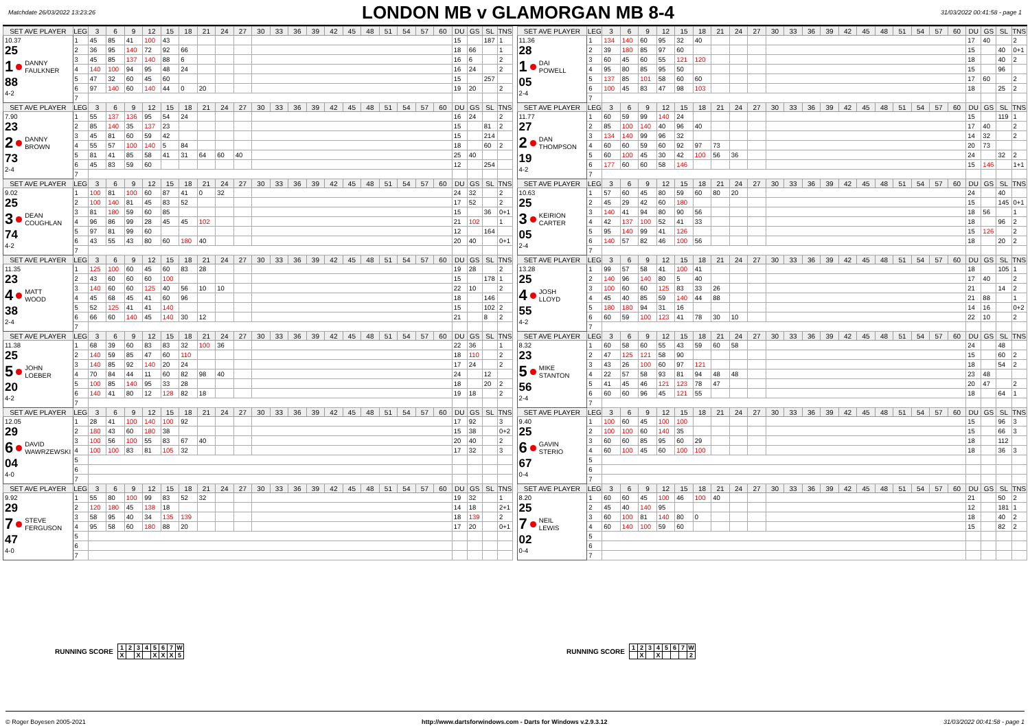Matchdate 26/03/2022 13:23:26 LONDON MB v GLAMORGAN MB 8-4 31/03/2022 00:41:58 - page 1
| SET AVE PLAYER | LEG | 3 | 6 | 9 | 12 | 15 | 18 | 21 | 24 | 27 | 30 | 33 | 36 | 39 | 42 | 45 | 48 | 51 | 54 | 57 | 60 | DU | GS | SL | TNS | | SET AVE PLAYER | LEG | 3 | 6 | 9 | 12 | 15 | 18 | 21 | 24 | 27 | 30 | 33 | 36 | 39 | 42 | 45 | 48 | 51 | 54 | 57 | 60 | DU | GS | SL | TNS |
| 10.37 25 1 DANNY FAULKNER 88 4-2 | 1 | 45 | 85 | 41 | 100 | 43 | | | | | | | | | | | | | | | | 15 | | 187 | 1 | | 11.36 28 1 DAI POWELL 05 2-4 | 1 | 134 | 140 | 60 | 95 | 32 | 40 | | | | | | | | | | | | | | | 17 | 40 | | 2 |
| | 2 | 36 | 95 | 140 | 72 | 92 | 66 | | | | | | | | | | | | | | | 18 | 66 | | 1 | | | 2 | 39 | 180 | 85 | 97 | 60 | | | | | | | | | | | | | | | | 15 | | 40 | 0+1 |
| | 3 | 45 | 85 | 137 | 140 | 88 | 6 | | | | | | | | | | | | | | | 16 | 6 | | 2 | | | 3 | 60 | 45 | 60 | 55 | 121 | 120 | | | | | | | | | | | | | | | 18 | | 40 | 2 |
| | 4 | 140 | 100 | 94 | 95 | 48 | 24 | | | | | | | | | | | | | | | 16 | 24 | | 2 | | | 4 | 95 | 80 | 85 | 95 | 50 | | | | | | | | | | | | | | | | 15 | | 96 | |
| | 5 | 47 | 32 | 60 | 45 | 60 | | | | | | | | | | | | | | | | 15 | | 257 | | | | 5 | 137 | 85 | 101 | 58 | 60 | 60 | | | | | | | | | | | | | | | 17 | 60 | | 2 |
| | 6 | 97 | 140 | 60 | 140 | 44 | 0 | 20 | | | | | | | | | | | | | | 19 | 20 | | 2 | | | 6 | 100 | 45 | 83 | 47 | 98 | 103 | | | | | | | | | | | | | | | 18 | | 25 | 2 |
| | 7 | | | | | | | | | | | | | | | | | | | | | | | | | | | 7 | | | | | | | | | | | | | | | | | | | | | | | | |
| SET AVE PLAYER | LEG | 3 | 6 | 9 | 12 | 15 | 18 | 21 | 24 | 27 | 30 | 33 | 36 | 39 | 42 | 45 | 48 | 51 | 54 | 57 | 60 | DU | GS | SL | TNS | | SET AVE PLAYER | LEG | 3 | 6 | 9 | 12 | 15 | 18 | 21 | 24 | 27 | 30 | 33 | 36 | 39 | 42 | 45 | 48 | 51 | 54 | 57 | 60 | DU | GS | SL | TNS |
| 7.90 23 2 DANNY BROWN 73 2-4 | 1 | 55 | 137 | 136 | 95 | 54 | 24 | | | | | | | | | | | | | | | 16 | 24 | | 2 | | 11.77 27 2 DAN THOMPSON 19 4-2 | 1 | 60 | 59 | 99 | 140 | 24 | | | | | | | | | | | | | | | | 15 | | 119 | 1 |
| | 2 | 85 | 140 | 35 | 137 | 23 | | | | | | | | | | | | | | | | 15 | | 81 | 2 | | | 2 | 85 | 100 | 140 | 40 | 96 | 40 | | | | | | | | | | | | | | | 17 | 40 | | 2 |
| | 3 | 45 | 81 | 60 | 59 | 42 | | | | | | | | | | | | | | | | 15 | | 214 | | | | 3 | 134 | 140 | 99 | 96 | 32 | | | | | | | | | | | | | | | | 14 | 32 | | 2 |
| | 4 | 55 | 57 | 100 | 140 | 5 | 84 | | | | | | | | | | | | | | | 18 | | 60 | 2 | | | 4 | 60 | 60 | 59 | 60 | 92 | 97 | 73 | | | | | | | | | | | | | | 20 | 73 | | |
| | 5 | 81 | 41 | 85 | 58 | 41 | 31 | 64 | 60 | 40 | | | | | | | | | | | | 25 | 40 | | | | | 5 | 60 | 100 | 45 | 30 | 42 | 100 | 56 | 36 | | | | | | | | | | | | | 24 | | 32 | 2 |
| | 6 | 45 | 83 | 59 | 60 | | | | | | | | | | | | | | | | | 12 | | 254 | | | | 6 | 177 | 60 | 60 | 58 | 146 | | | | | | | | | | | | | | | | 15 | 146 | | 1+1 |
| | 7 | | | | | | | | | | | | | | | | | | | | | | | | | | | 7 | | | | | | | | | | | | | | | | | | | | | | | | |
| SET AVE PLAYER | LEG | 3 | 6 | 9 | 12 | 15 | 18 | 21 | 24 | 27 | 30 | 33 | 36 | 39 | 42 | 45 | 48 | 51 | 54 | 57 | 60 | DU | GS | SL | TNS | | SET AVE PLAYER | LEG | 3 | 6 | 9 | 12 | 15 | 18 | 21 | 24 | 27 | 30 | 33 | 36 | 39 | 42 | 45 | 48 | 51 | 54 | 57 | 60 | DU | GS | SL | TNS |
| 9.02 25 3 DEAN COUGHLAN 74 4-2 | 1 | 100 | 81 | 100 | 60 | 87 | 41 | 0 | 32 | | | | | | | | | | | | | 24 | 32 | | 2 | | 10.63 25 3 KEIRION CARTER 05 2-4 | 1 | 57 | 60 | 45 | 80 | 59 | 60 | 80 | 20 | | | | | | | | | | | | | 24 | | 40 | |
| | 2 | 100 | 140 | 81 | 45 | 83 | 52 | | | | | | | | | | | | | | | 17 | 52 | | 2 | | | 2 | 45 | 29 | 42 | 60 | 180 | | | | | | | | | | | | | | | | 15 | | 145 | 0+1 |
| | 3 | 81 | 180 | 59 | 60 | 85 | | | | | | | | | | | | | | | | 15 | | 36 | 0+1 | | | 3 | 140 | 41 | 94 | 80 | 90 | 56 | | | | | | | | | | | | | | | 18 | 56 | | 1 |
| | 4 | 96 | 86 | 99 | 28 | 45 | 45 | 102 | | | | | | | | | | | | | | 21 | 102 | | 1 | | | 4 | 42 | 137 | 100 | 52 | 41 | 33 | | | | | | | | | | | | | | | 18 | | 96 | 2 |
| | 5 | 97 | 81 | 99 | 60 | | | | | | | | | | | | | | | | | 12 | | 164 | | | | 5 | 95 | 140 | 99 | 41 | 126 | | | | | | | | | | | | | | | | 15 | 126 | | 2 |
| | 6 | 43 | 55 | 43 | 80 | 60 | 180 | 40 | | | | | | | | | | | | | | 20 | 40 | | 0+1 | | | 6 | 140 | 57 | 82 | 46 | 100 | 56 | | | | | | | | | | | | | | | 18 | | 20 | 2 |
| | 7 | | | | | | | | | | | | | | | | | | | | | | | | | | | 7 | | | | | | | | | | | | | | | | | | | | | | | | |
| SET AVE PLAYER | LEG | 3 | 6 | 9 | 12 | 15 | 18 | 21 | 24 | 27 | 30 | 33 | 36 | 39 | 42 | 45 | 48 | 51 | 54 | 57 | 60 | DU | GS | SL | TNS | | SET AVE PLAYER | LEG | 3 | 6 | 9 | 12 | 15 | 18 | 21 | 24 | 27 | 30 | 33 | 36 | 39 | 42 | 45 | 48 | 51 | 54 | 57 | 60 | DU | GS | SL | TNS |
| 11.35 23 4 MATT WOOD 38 2-4 | 1 | 125 | 100 | 60 | 45 | 60 | 83 | 28 | | | | | | | | | | | | | | 19 | 28 | | 2 | | 13.28 25 4 JOSH LLOYD 55 4-2 | 1 | 99 | 57 | 58 | 41 | 100 | 41 | | | | | | | | | | | | | | | 18 | | 105 | 1 |
| | 2 | 43 | 60 | 60 | 60 | 100 | | | | | | | | | | | | | | | | 15 | | 178 | 1 | | | 2 | 140 | 96 | 140 | 80 | 5 | 40 | | | | | | | | | | | | | | | 17 | 40 | | 2 |
| | 3 | 140 | 60 | 60 | 125 | 40 | 56 | 10 | 10 | | | | | | | | | | | | | 22 | 10 | | 2 | | | 3 | 100 | 60 | 60 | 125 | 83 | 33 | 26 | | | | | | | | | | | | | | 21 | | 14 | 2 |
| | 4 | 45 | 68 | 45 | 41 | 60 | 96 | | | | | | | | | | | | | | | 18 | | 146 | | | | 4 | 45 | 40 | 85 | 59 | 140 | 44 | 88 | | | | | | | | | | | | | | 21 | 88 | | 1 |
| | 5 | 52 | 125 | 41 | 41 | 140 | | | | | | | | | | | | | | | | 15 | | 102 | 2 | | | 5 | 180 | 180 | 94 | 31 | 16 | | | | | | | | | | | | | | | | 14 | 16 | | 0+2 |
| | 6 | 66 | 60 | 140 | 45 | 140 | 30 | 12 | | | | | | | | | | | | | | 21 | | 8 | 2 | | | 6 | 60 | 59 | 100 | 123 | 41 | 78 | 30 | 10 | | | | | | | | | | | | | 22 | 10 | | 2 |
| | 7 | | | | | | | | | | | | | | | | | | | | | | | | | | | 7 | | | | | | | | | | | | | | | | | | | | | | | | |
| SET AVE PLAYER | LEG | 3 | 6 | 9 | 12 | 15 | 18 | 21 | 24 | 27 | 30 | 33 | 36 | 39 | 42 | 45 | 48 | 51 | 54 | 57 | 60 | DU | GS | SL | TNS | | SET AVE PLAYER | LEG | 3 | 6 | 9 | 12 | 15 | 18 | 21 | 24 | 27 | 30 | 33 | 36 | 39 | 42 | 45 | 48 | 51 | 54 | 57 | 60 | DU | GS | SL | TNS |
| 11.38 25 5 JOHN LOEBER 20 4-2 | 1 | 68 | 39 | 60 | 83 | 83 | 32 | 100 | 36 | | | | | | | | | | | | | 22 | 36 | | 1 | | 8.32 23 5 MIKE STANTON 56 2-4 | 1 | 60 | 58 | 60 | 55 | 43 | 59 | 60 | 58 | | | | | | | | | | | | | 24 | | 48 | |
| | 2 | 140 | 59 | 85 | 47 | 60 | 110 | | | | | | | | | | | | | | | 18 | 110 | | 2 | | | 2 | 47 | 125 | 121 | 58 | 90 | | | | | | | | | | | | | | | | 15 | | 60 | 2 |
| | 3 | 140 | 85 | 92 | 140 | 20 | 24 | | | | | | | | | | | | | | | 17 | 24 | | 2 | | | 3 | 43 | 26 | 100 | 60 | 97 | 121 | | | | | | | | | | | | | | | 18 | | 54 | 2 |
| | 4 | 70 | 84 | 44 | 11 | 60 | 82 | 98 | 40 | | | | | | | | | | | | | 24 | | 12 | | | | 4 | 22 | 57 | 58 | 93 | 81 | 94 | 48 | 48 | | | | | | | | | | | | | 23 | 48 | | |
| | 5 | 100 | 85 | 140 | 95 | 33 | 28 | | | | | | | | | | | | | | | 18 | | 20 | 2 | | | 5 | 41 | 45 | 46 | 121 | 123 | 78 | 47 | | | | | | | | | | | | | | 20 | 47 | | 2 |
| | 6 | 140 | 41 | 80 | 12 | 128 | 82 | 18 | | | | | | | | | | | | | | 19 | 18 | | 2 | | | 6 | 60 | 60 | 96 | 45 | 121 | 55 | | | | | | | | | | | | | | | 18 | | 64 | 1 |
| | 7 | | | | | | | | | | | | | | | | | | | | | | | | | | | 7 | | | | | | | | | | | | | | | | | | | | | | | | |
| SET AVE PLAYER | LEG | 3 | 6 | 9 | 12 | 15 | 18 | 21 | 24 | 27 | 30 | 33 | 36 | 39 | 42 | 45 | 48 | 51 | 54 | 57 | 60 | DU | GS | SL | TNS | | SET AVE PLAYER | LEG | 3 | 6 | 9 | 12 | 15 | 18 | 21 | 24 | 27 | 30 | 33 | 36 | 39 | 42 | 45 | 48 | 51 | 54 | 57 | 60 | DU | GS | SL | TNS |
| 12.05 29 6 DAVID WAWRZEWSKI 04 4-0 | 1 | 28 | 41 | 100 | 140 | 100 | 92 | | | | | | | | | | | | | | | 17 | 92 | | 3 | | 9.40 25 6 GAVIN STERIO 67 0-4 | 1 | 100 | 60 | 45 | 100 | 100 | | | | | | | | | | | | | | | | 15 | | 96 | 3 |
| | 2 | 180 | 43 | 60 | 180 | 38 | | | | | | | | | | | | | | | | 15 | 38 | | 0+2 | | | 2 | 100 | 100 | 60 | 140 | 35 | | | | | | | | | | | | | | | | 15 | | 66 | 3 |
| | 3 | 100 | 56 | 100 | 55 | 83 | 67 | 40 | | | | | | | | | | | | | | 20 | 40 | | 2 | | | 3 | 60 | 60 | 85 | 95 | 60 | 29 | | | | | | | | | | | | | | | 18 | | 112 | |
| | 4 | 100 | 100 | 83 | 81 | 105 | 32 | | | | | | | | | | | | | | | 17 | 32 | | 3 | | | 4 | 60 | 100 | 45 | 60 | 100 | 100 | | | | | | | | | | | | | | | 18 | | 36 | 3 |
| | 5 | | | | | | | | | | | | | | | | | | | | | | | | | | | 5 | | | | | | | | | | | | | | | | | | | | | | | | |
| | 6 | | | | | | | | | | | | | | | | | | | | | | | | | | | 6 | | | | | | | | | | | | | | | | | | | | | | | | |
| | 7 | | | | | | | | | | | | | | | | | | | | | | | | | | | 7 | | | | | | | | | | | | | | | | | | | | | | | | |
| SET AVE PLAYER | LEG | 3 | 6 | 9 | 12 | 15 | 18 | 21 | 24 | 27 | 30 | 33 | 36 | 39 | 42 | 45 | 48 | 51 | 54 | 57 | 60 | DU | GS | SL | TNS | | SET AVE PLAYER | LEG | 3 | 6 | 9 | 12 | 15 | 18 | 21 | 24 | 27 | 30 | 33 | 36 | 39 | 42 | 45 | 48 | 51 | 54 | 57 | 60 | DU | GS | SL | TNS |
| 9.92 29 7 STEVE FERGUSON 47 4-0 | 1 | 55 | 80 | 100 | 99 | 83 | 52 | 32 | | | | | | | | | | | | | | 19 | 32 | | 1 | | 8.20 25 7 NEIL LEWIS 02 0-4 | 1 | 60 | 60 | 45 | 100 | 46 | 100 | 40 | | | | | | | | | | | | | | 21 | | 50 | 2 |
| | 2 | 120 | 180 | 45 | 138 | 18 | | | | | | | | | | | | | | | | 14 | 18 | | 2+1 | | | 2 | 45 | 40 | 140 | 95 | | | | | | | | | | | | | | | | | 12 | | 181 | 1 |
| | 3 | 58 | 95 | 40 | 34 | 135 | 139 | | | | | | | | | | | | | | | 18 | 139 | | 2 | | | 3 | 60 | 100 | 81 | 140 | 80 | 0 | | | | | | | | | | | | | | | 18 | | 40 | 2 |
| | 4 | 95 | 58 | 60 | 180 | 88 | 20 | | | | | | | | | | | | | | | 17 | 20 | | 0+1 | | | 4 | 60 | 140 | 100 | 59 | 60 | | | | | | | | | | | | | | | | 15 | | 82 | 2 |
| | 5 | | | | | | | | | | | | | | | | | | | | | | | | | | | 5 | | | | | | | | | | | | | | | | | | | | | | | | |
| | 6 | | | | | | | | | | | | | | | | | | | | | | | | | | | 6 | | | | | | | | | | | | | | | | | | | | | | | | |
| | 7 | | | | | | | | | | | | | | | | | | | | | | | | | | | 7 | | | | | | | | | | | | | | | | | | | | | | | | |
RUNNING SCORE
| 1 | 2 | 3 | 4 | 5 | 6 | 7 | W |
| X | | X | | X | X | X | 5 |
RUNNING SCORE
| 1 | 2 | 3 | 4 | 5 | 6 | 7 | W |
| | X | | X | | | | 2 |
© Roger Boyesen 2005-2021 http://www.dartsforwindows.com - Darts for Windows v.2.9.3.12 31/03/2022 00:41:58 - page 1